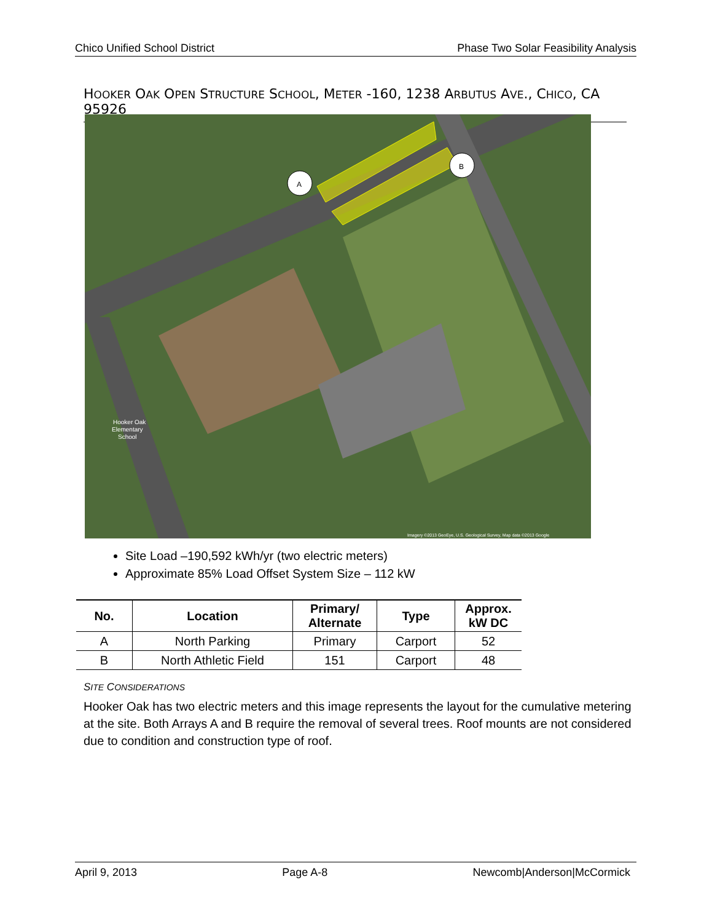Chico Unified School District Phase Two Solar Feasibility Analysis
HOOKER OAK OPEN STRUCTURE SCHOOL, METER -160, 1238 ARBUTUS AVE., CHICO, CA 95926
A
B
Hooker Oak
Elementary
School
Imagery ©2013 GeoEye, U.S. Geological Survey, Map data ©2013 Google
Site Load –190,592 kWh/yr (two electric meters)
Approximate 85% Load Offset System Size – 112 kW
| No. | Location | Primary/ Alternate | Type | Approx. kW DC |
| --- | --- | --- | --- | --- |
| A | North Parking | Primary | Carport | 52 |
| B | North Athletic Field | 151 | Carport | 48 |
SITE CONSIDERATIONS
Hooker Oak has two electric meters and this image represents the layout for the cumulative metering at the site. Both Arrays A and B require the removal of several trees. Roof mounts are not considered due to condition and construction type of roof.
April 9, 2013 Page A-8 Newcomb|Anderson|McCormick